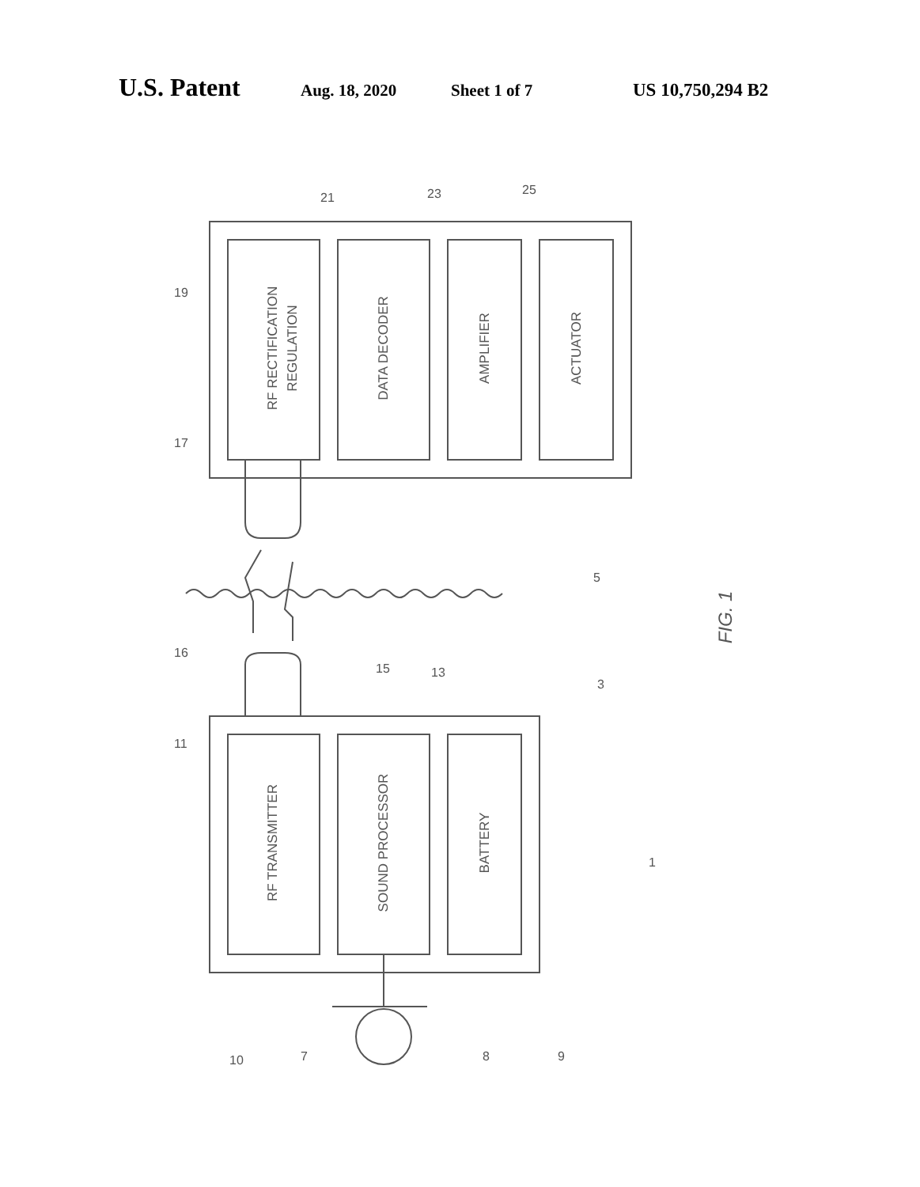U.S. Patent Aug. 18, 2020 Sheet 1 of 7 US 10,750,294 B2
RF RECTIFICATION
REGULATION
DATA DECODER
AMPLIFIER
ACTUATOR
RF TRANSMITTER
SOUND PROCESSOR
BATTERY
FIG. 1
21
23
25
19
17
5
16
15
13
3
11
1
10
7
8
9